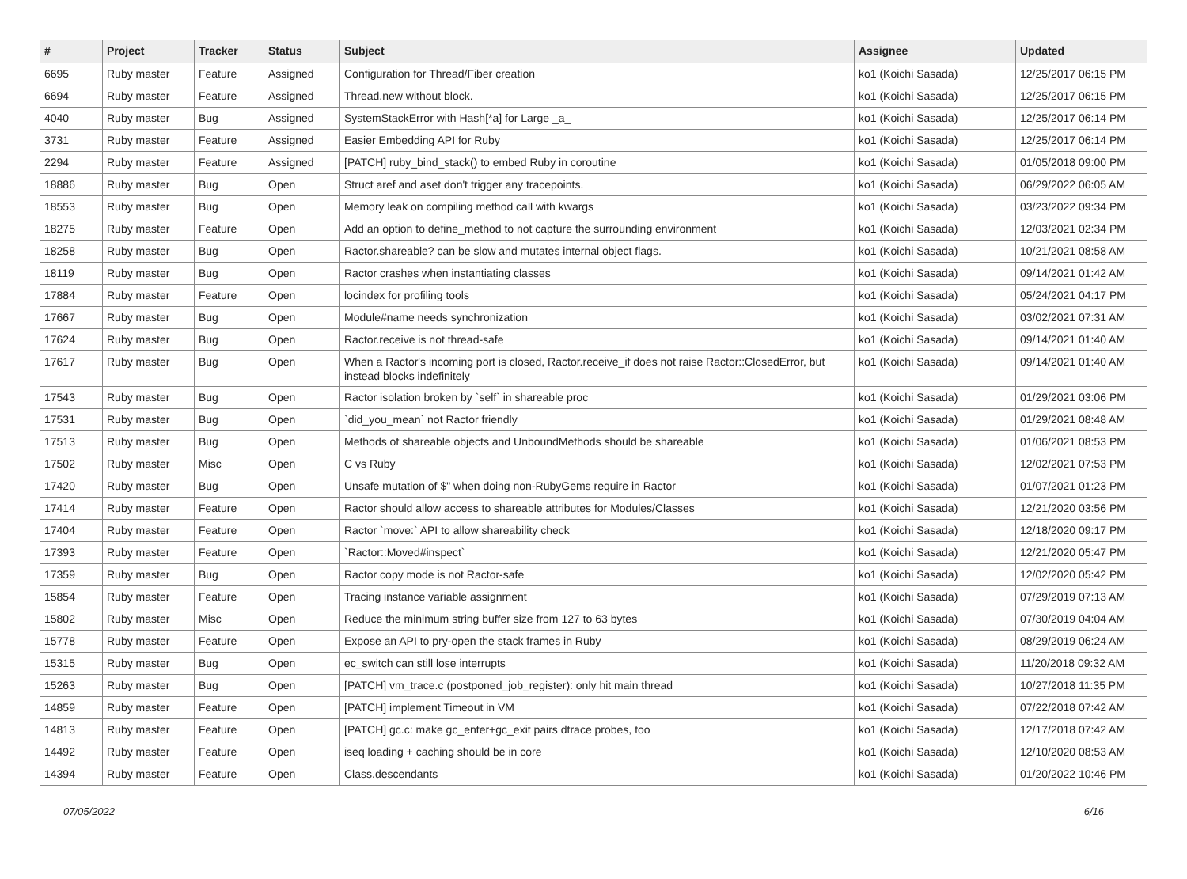| # | Project | Tracker | Status | Subject | Assignee | Updated |
| --- | --- | --- | --- | --- | --- | --- |
| 6695 | Ruby master | Feature | Assigned | Configuration for Thread/Fiber creation | ko1 (Koichi Sasada) | 12/25/2017 06:15 PM |
| 6694 | Ruby master | Feature | Assigned | Thread.new without block. | ko1 (Koichi Sasada) | 12/25/2017 06:15 PM |
| 4040 | Ruby master | Bug | Assigned | SystemStackError with Hash[*a] for Large _a_ | ko1 (Koichi Sasada) | 12/25/2017 06:14 PM |
| 3731 | Ruby master | Feature | Assigned | Easier Embedding API for Ruby | ko1 (Koichi Sasada) | 12/25/2017 06:14 PM |
| 2294 | Ruby master | Feature | Assigned | [PATCH] ruby_bind_stack() to embed Ruby in coroutine | ko1 (Koichi Sasada) | 01/05/2018 09:00 PM |
| 18886 | Ruby master | Bug | Open | Struct aref and aset don't trigger any tracepoints. | ko1 (Koichi Sasada) | 06/29/2022 06:05 AM |
| 18553 | Ruby master | Bug | Open | Memory leak on compiling method call with kwargs | ko1 (Koichi Sasada) | 03/23/2022 09:34 PM |
| 18275 | Ruby master | Feature | Open | Add an option to define_method to not capture the surrounding environment | ko1 (Koichi Sasada) | 12/03/2021 02:34 PM |
| 18258 | Ruby master | Bug | Open | Ractor.shareable? can be slow and mutates internal object flags. | ko1 (Koichi Sasada) | 10/21/2021 08:58 AM |
| 18119 | Ruby master | Bug | Open | Ractor crashes when instantiating classes | ko1 (Koichi Sasada) | 09/14/2021 01:42 AM |
| 17884 | Ruby master | Feature | Open | locindex for profiling tools | ko1 (Koichi Sasada) | 05/24/2021 04:17 PM |
| 17667 | Ruby master | Bug | Open | Module#name needs synchronization | ko1 (Koichi Sasada) | 03/02/2021 07:31 AM |
| 17624 | Ruby master | Bug | Open | Ractor.receive is not thread-safe | ko1 (Koichi Sasada) | 09/14/2021 01:40 AM |
| 17617 | Ruby master | Bug | Open | When a Ractor's incoming port is closed, Ractor.receive_if does not raise Ractor::ClosedError, but instead blocks indefinitely | ko1 (Koichi Sasada) | 09/14/2021 01:40 AM |
| 17543 | Ruby master | Bug | Open | Ractor isolation broken by `self` in shareable proc | ko1 (Koichi Sasada) | 01/29/2021 03:06 PM |
| 17531 | Ruby master | Bug | Open | `did_you_mean` not Ractor friendly | ko1 (Koichi Sasada) | 01/29/2021 08:48 AM |
| 17513 | Ruby master | Bug | Open | Methods of shareable objects and UnboundMethods should be shareable | ko1 (Koichi Sasada) | 01/06/2021 08:53 PM |
| 17502 | Ruby master | Misc | Open | C vs Ruby | ko1 (Koichi Sasada) | 12/02/2021 07:53 PM |
| 17420 | Ruby master | Bug | Open | Unsafe mutation of $" when doing non-RubyGems require in Ractor | ko1 (Koichi Sasada) | 01/07/2021 01:23 PM |
| 17414 | Ruby master | Feature | Open | Ractor should allow access to shareable attributes for Modules/Classes | ko1 (Koichi Sasada) | 12/21/2020 03:56 PM |
| 17404 | Ruby master | Feature | Open | Ractor `move:` API to allow shareability check | ko1 (Koichi Sasada) | 12/18/2020 09:17 PM |
| 17393 | Ruby master | Feature | Open | `Ractor::Moved#inspect` | ko1 (Koichi Sasada) | 12/21/2020 05:47 PM |
| 17359 | Ruby master | Bug | Open | Ractor copy mode is not Ractor-safe | ko1 (Koichi Sasada) | 12/02/2020 05:42 PM |
| 15854 | Ruby master | Feature | Open | Tracing instance variable assignment | ko1 (Koichi Sasada) | 07/29/2019 07:13 AM |
| 15802 | Ruby master | Misc | Open | Reduce the minimum string buffer size from 127 to 63 bytes | ko1 (Koichi Sasada) | 07/30/2019 04:04 AM |
| 15778 | Ruby master | Feature | Open | Expose an API to pry-open the stack frames in Ruby | ko1 (Koichi Sasada) | 08/29/2019 06:24 AM |
| 15315 | Ruby master | Bug | Open | ec_switch can still lose interrupts | ko1 (Koichi Sasada) | 11/20/2018 09:32 AM |
| 15263 | Ruby master | Bug | Open | [PATCH] vm_trace.c (postponed_job_register): only hit main thread | ko1 (Koichi Sasada) | 10/27/2018 11:35 PM |
| 14859 | Ruby master | Feature | Open | [PATCH] implement Timeout in VM | ko1 (Koichi Sasada) | 07/22/2018 07:42 AM |
| 14813 | Ruby master | Feature | Open | [PATCH] gc.c: make gc_enter+gc_exit pairs dtrace probes, too | ko1 (Koichi Sasada) | 12/17/2018 07:42 AM |
| 14492 | Ruby master | Feature | Open | iseq loading + caching should be in core | ko1 (Koichi Sasada) | 12/10/2020 08:53 AM |
| 14394 | Ruby master | Feature | Open | Class.descendants | ko1 (Koichi Sasada) | 01/20/2022 10:46 PM |
07/05/2022 6/16